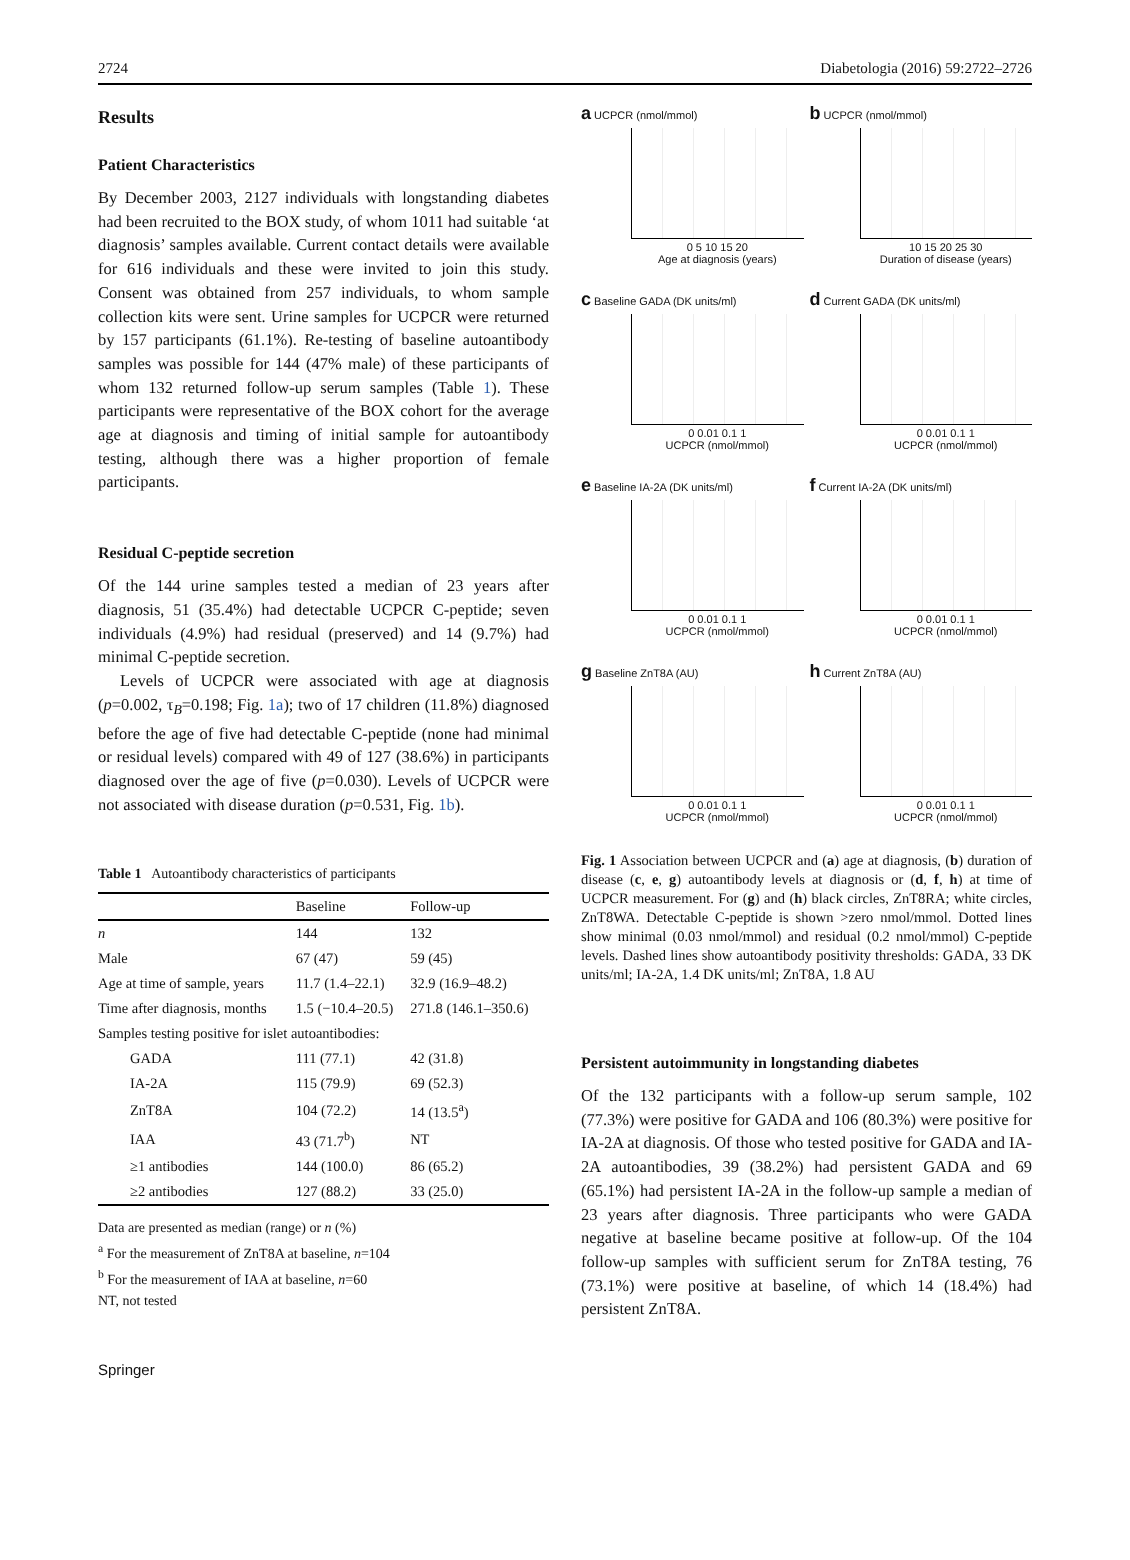2724 Diabetologia (2016) 59:2722–2726
Results
Patient Characteristics
By December 2003, 2127 individuals with longstanding diabetes had been recruited to the BOX study, of whom 1011 had suitable ‘at diagnosis’ samples available. Current contact details were available for 616 individuals and these were invited to join this study. Consent was obtained from 257 individuals, to whom sample collection kits were sent. Urine samples for UCPCR were returned by 157 participants (61.1%). Re-testing of baseline autoantibody samples was possible for 144 (47% male) of these participants of whom 132 returned follow-up serum samples (Table 1). These participants were representative of the BOX cohort for the average age at diagnosis and timing of initial sample for autoantibody testing, although there was a higher proportion of female participants.
Residual C-peptide secretion
Of the 144 urine samples tested a median of 23 years after diagnosis, 51 (35.4%) had detectable UCPCR C-peptide; seven individuals (4.9%) had residual (preserved) and 14 (9.7%) had minimal C-peptide secretion.
Levels of UCPCR were associated with age at diagnosis (p=0.002, τ<sub>B</sub>=0.198; Fig. 1a); two of 17 children (11.8%) diagnosed before the age of five had detectable C-peptide (none had minimal or residual levels) compared with 49 of 127 (38.6%) in participants diagnosed over the age of five (p=0.030). Levels of UCPCR were not associated with disease duration (p=0.531, Fig. 1b).
Table 1 Autoantibody characteristics of participants
| | Baseline | Follow-up |
| --- | --- | --- |
| n | 144 | 132 |
| Male | 67 (47) | 59 (45) |
| Age at time of sample, years | 11.7 (1.4–22.1) | 32.9 (16.9–48.2) |
| Time after diagnosis, months | 1.5 (−10.4–20.5) | 271.8 (146.1–350.6) |
| Samples testing positive for islet autoantibodies: | | |
| GADA | 111 (77.1) | 42 (31.8) |
| IA-2A | 115 (79.9) | 69 (52.3) |
| ZnT8A | 104 (72.2) | 14 (13.5<sup>a</sup>) |
| IAA | 43 (71.7<sup>b</sup>) | NT |
| ≥1 antibodies | 144 (100.0) | 86 (65.2) |
| ≥2 antibodies | 127 (88.2) | 33 (25.0) |
Data are presented as median (range) or n (%)
<sup>a</sup> For the measurement of ZnT8A at baseline, n=104
<sup>b</sup> For the measurement of IAA at baseline, n=60
NT, not tested
a UCPCR (nmol/mmol)
0 5 10 15 20
Age at diagnosis (years)
b UCPCR (nmol/mmol)
10 15 20 25 30
Duration of disease (years)
c Baseline GADA (DK units/ml)
0 0.01 0.1 1
UCPCR (nmol/mmol)
d Current GADA (DK units/ml)
0 0.01 0.1 1
UCPCR (nmol/mmol)
e Baseline IA-2A (DK units/ml)
0 0.01 0.1 1
UCPCR (nmol/mmol)
f Current IA-2A (DK units/ml)
0 0.01 0.1 1
UCPCR (nmol/mmol)
g Baseline ZnT8A (AU)
0 0.01 0.1 1
UCPCR (nmol/mmol)
h Current ZnT8A (AU)
0 0.01 0.1 1
UCPCR (nmol/mmol)
Fig. 1 Association between UCPCR and (a) age at diagnosis, (b) duration of disease (c, e, g) autoantibody levels at diagnosis or (d, f, h) at time of UCPCR measurement. For (g) and (h) black circles, ZnT8RA; white circles, ZnT8WA. Detectable C-peptide is shown >zero nmol/mmol. Dotted lines show minimal (0.03 nmol/mmol) and residual (0.2 nmol/mmol) C-peptide levels. Dashed lines show autoantibody positivity thresholds: GADA, 33 DK units/ml; IA-2A, 1.4 DK units/ml; ZnT8A, 1.8 AU
Persistent autoimmunity in longstanding diabetes
Of the 132 participants with a follow-up serum sample, 102 (77.3%) were positive for GADA and 106 (80.3%) were positive for IA-2A at diagnosis. Of those who tested positive for GADA and IA-2A autoantibodies, 39 (38.2%) had persistent GADA and 69 (65.1%) had persistent IA-2A in the follow-up sample a median of 23 years after diagnosis. Three participants who were GADA negative at baseline became positive at follow-up. Of the 104 follow-up samples with sufficient serum for ZnT8A testing, 76 (73.1%) were positive at baseline, of which 14 (18.4%) had persistent ZnT8A.
Springer